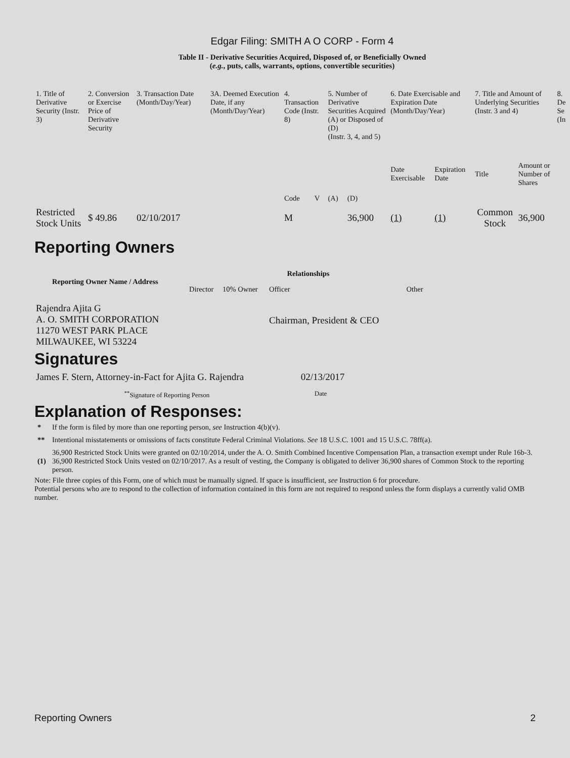Edgar Filing: SMITH A O CORP - Form 4
Table II - Derivative Securities Acquired, Disposed of, or Beneficially Owned
(e.g., puts, calls, warrants, options, convertible securities)
| 1. Title of Derivative Security (Instr. 3) | 2. Conversion or Exercise Price of Derivative Security | 3. Transaction Date (Month/Day/Year) | 3A. Deemed Execution Date, if any (Month/Day/Year) | 4. Transaction Code (Instr. 8) | | 5. Number of Derivative Securities Acquired (A) or Disposed of (D) (Instr. 3, 4, and 5) | | 6. Date Exercisable and Expiration Date (Month/Day/Year) | | 7. Title and Amount of Underlying Securities (Instr. 3 and 4) | | 8. De Se (In |
| --- | --- | --- | --- | --- | --- | --- | --- | --- | --- | --- | --- | --- |
| | | | | Code | V | (A) | (D) | Date Exercisable | Expiration Date | Title | Amount or Number of Shares | |
| Restricted Stock Units | $ 49.86 | 02/10/2017 | | M | | | 36,900 | (1) | (1) | Common Stock | 36,900 | |
Reporting Owners
| Reporting Owner Name / Address | Relationships | | | |
| --- | --- | --- | --- | --- |
| | Director | 10% Owner | Officer | Other |
| Rajendra Ajita G A. O. SMITH CORPORATION 11270 WEST PARK PLACE MILWAUKEE, WI 53224 | | | Chairman, President & CEO | |
Signatures
| James F. Stern, Attorney-in-Fact for Ajita G. Rajendra | 02/13/2017 |
| <sup>**</sup> Signature of Reporting Person | Date |
Explanation of Responses:
| * | If the form is filed by more than one reporting person, see Instruction 4(b)(v). |
| ** | Intentional misstatements or omissions of facts constitute Federal Criminal Violations. See 18 U.S.C. 1001 and 15 U.S.C. 78ff(a). |
| (1) | 36,900 Restricted Stock Units were granted on 02/10/2014, under the A. O. Smith Combined Incentive Compensation Plan, a transaction exempt under Rule 16b-3. 36,900 Restricted Stock Units vested on 02/10/2017. As a result of vesting, the Company is obligated to deliver 36,900 shares of Common Stock to the reporting person. |
Note: File three copies of this Form, one of which must be manually signed. If space is insufficient, see Instruction 6 for procedure.
Potential persons who are to respond to the collection of information contained in this form are not required to respond unless the form displays a currently valid OMB number.
Reporting Owners 2